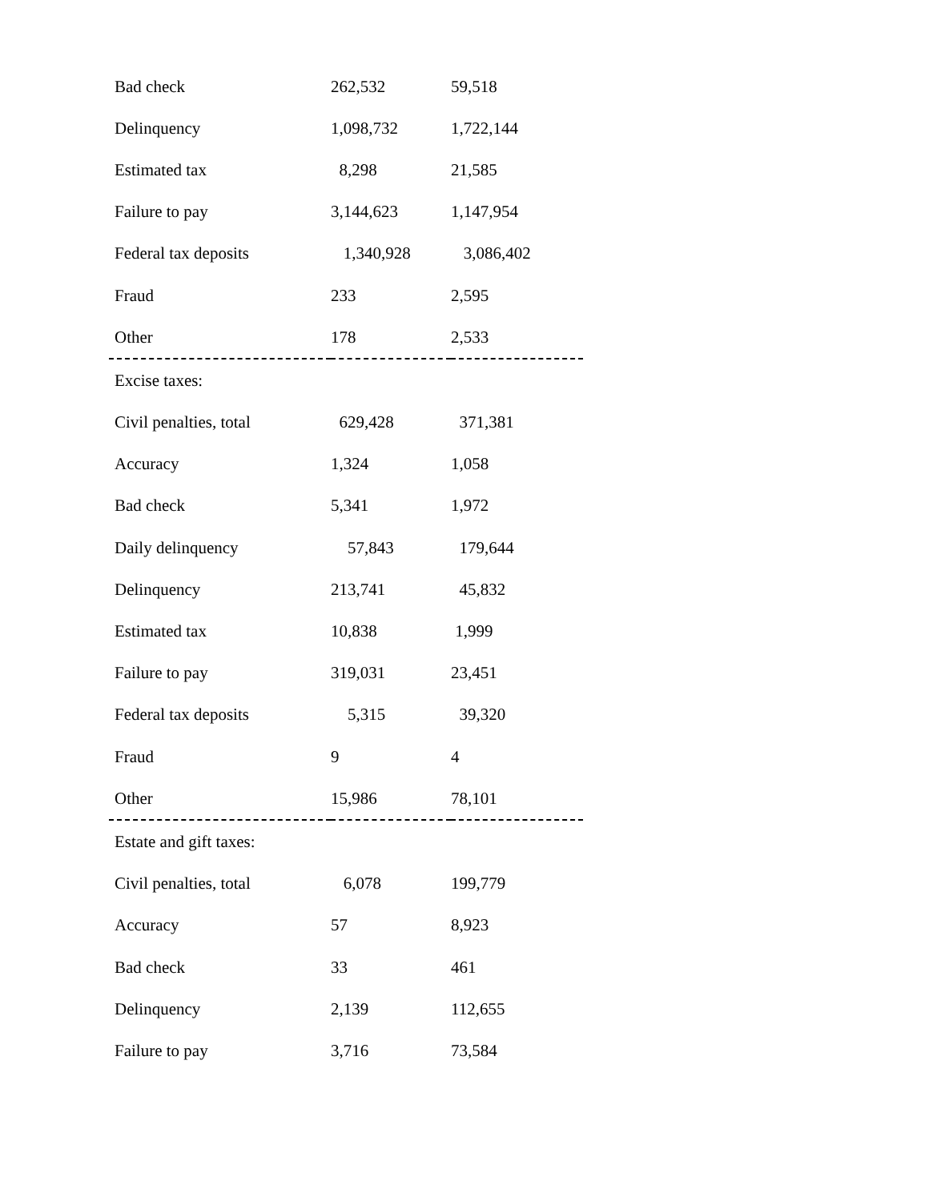| Bad check | 262,532 | 59,518 |
| Delinquency | 1,098,732 | 1,722,144 |
| Estimated tax | 8,298 | 21,585 |
| Failure to pay | 3,144,623 | 1,147,954 |
| Federal tax deposits | 1,340,928 | 3,086,402 |
| Fraud | 233 | 2,595 |
| Other | 178 | 2,533 |
| Excise taxes: | | |
| Civil penalties, total | 629,428 | 371,381 |
| Accuracy | 1,324 | 1,058 |
| Bad check | 5,341 | 1,972 |
| Daily delinquency | 57,843 | 179,644 |
| Delinquency | 213,741 | 45,832 |
| Estimated tax | 10,838 | 1,999 |
| Failure to pay | 319,031 | 23,451 |
| Federal tax deposits | 5,315 | 39,320 |
| Fraud | 9 | 4 |
| Other | 15,986 | 78,101 |
| Estate and gift taxes: | | |
| Civil penalties, total | 6,078 | 199,779 |
| Accuracy | 57 | 8,923 |
| Bad check | 33 | 461 |
| Delinquency | 2,139 | 112,655 |
| Failure to pay | 3,716 | 73,584 |